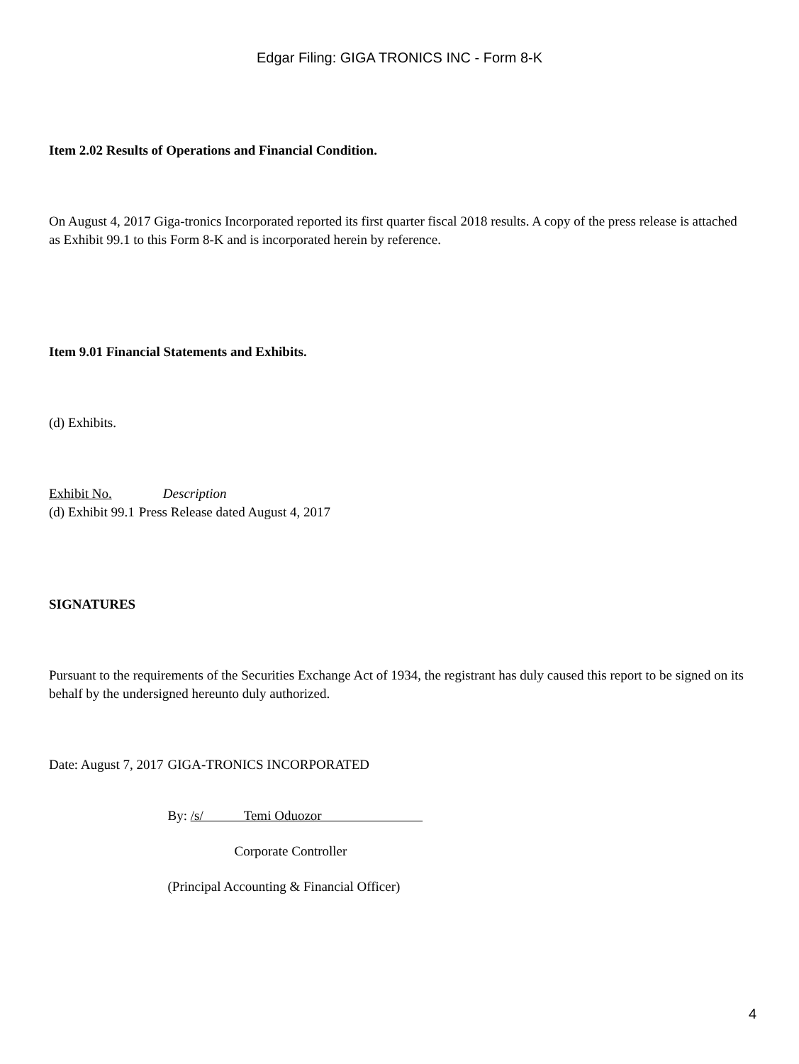Edgar Filing: GIGA TRONICS INC - Form 8-K
Item 2.02 Results of Operations and Financial Condition.
On August 4, 2017 Giga-tronics Incorporated reported its first quarter fiscal 2018 results. A copy of the press release is attached as Exhibit 99.1 to this Form 8-K and is incorporated herein by reference.
Item 9.01 Financial Statements and Exhibits.
(d) Exhibits.
| Exhibit No. | Description |
| (d) Exhibit 99.1 | Press Release dated August 4, 2017 |
SIGNATURES
Pursuant to the requirements of the Securities Exchange Act of 1934, the registrant has duly caused this report to be signed on its behalf by the undersigned hereunto duly authorized.
| Date: August 7, 2017 | GIGA-TRONICS INCORPORATED |
| | By: /s/ Temi Oduozor |
| | Corporate Controller |
| | (Principal Accounting & Financial Officer) |
4